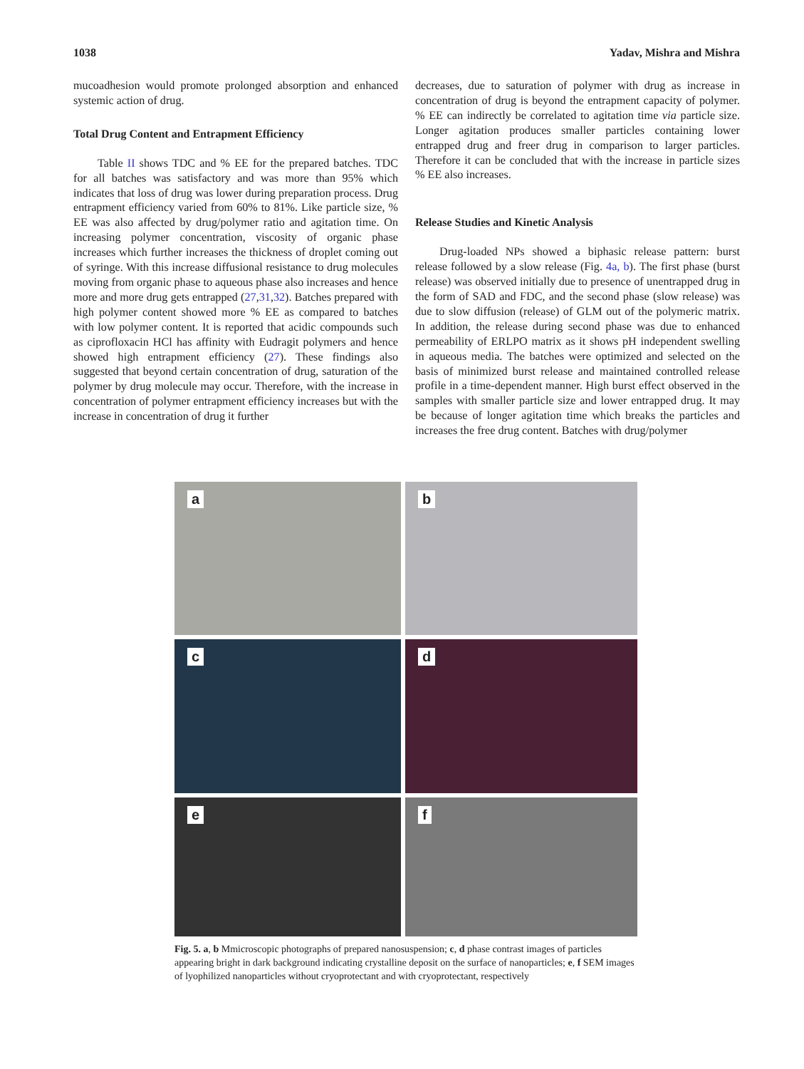1038 Yadav, Mishra and Mishra
mucoadhesion would promote prolonged absorption and enhanced systemic action of drug.
Total Drug Content and Entrapment Efficiency
Table II shows TDC and % EE for the prepared batches. TDC for all batches was satisfactory and was more than 95% which indicates that loss of drug was lower during preparation process. Drug entrapment efficiency varied from 60% to 81%. Like particle size, % EE was also affected by drug/polymer ratio and agitation time. On increasing polymer concentration, viscosity of organic phase increases which further increases the thickness of droplet coming out of syringe. With this increase diffusional resistance to drug molecules moving from organic phase to aqueous phase also increases and hence more and more drug gets entrapped (27,31,32). Batches prepared with high polymer content showed more % EE as compared to batches with low polymer content. It is reported that acidic compounds such as ciprofloxacin HCl has affinity with Eudragit polymers and hence showed high entrapment efficiency (27). These findings also suggested that beyond certain concentration of drug, saturation of the polymer by drug molecule may occur. Therefore, with the increase in concentration of polymer entrapment efficiency increases but with the increase in concentration of drug it further
decreases, due to saturation of polymer with drug as increase in concentration of drug is beyond the entrapment capacity of polymer. % EE can indirectly be correlated to agitation time via particle size. Longer agitation produces smaller particles containing lower entrapped drug and freer drug in comparison to larger particles. Therefore it can be concluded that with the increase in particle sizes % EE also increases.
Release Studies and Kinetic Analysis
Drug-loaded NPs showed a biphasic release pattern: burst release followed by a slow release (Fig. 4a, b). The first phase (burst release) was observed initially due to presence of unentrapped drug in the form of SAD and FDC, and the second phase (slow release) was due to slow diffusion (release) of GLM out of the polymeric matrix. In addition, the release during second phase was due to enhanced permeability of ERLPO matrix as it shows pH independent swelling in aqueous media. The batches were optimized and selected on the basis of minimized burst release and maintained controlled release profile in a time-dependent manner. High burst effect observed in the samples with smaller particle size and lower entrapped drug. It may be because of longer agitation time which breaks the particles and increases the free drug content. Batches with drug/polymer
a
b
c
d
e
f
Fig. 5. a, b Mmicroscopic photographs of prepared nanosuspension; c, d phase contrast images of particles appearing bright in dark background indicating crystalline deposit on the surface of nanoparticles; e, f SEM images of lyophilized nanoparticles without cryoprotectant and with cryoprotectant, respectively